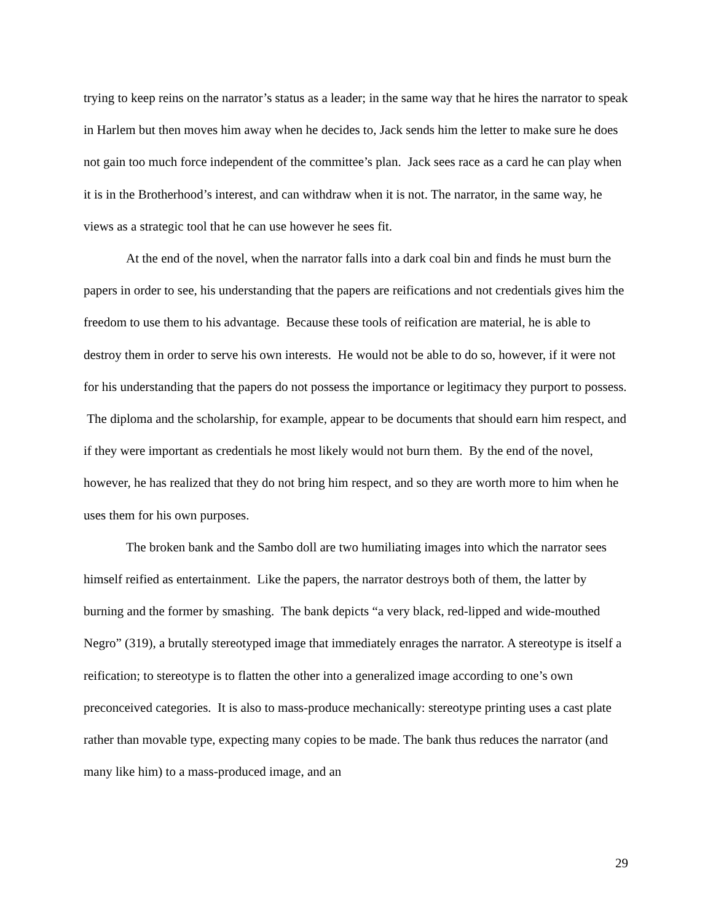trying to keep reins on the narrator’s status as a leader; in the same way that he hires the narrator to speak in Harlem but then moves him away when he decides to, Jack sends him the letter to make sure he does not gain too much force independent of the committee’s plan. Jack sees race as a card he can play when it is in the Brotherhood’s interest, and can withdraw when it is not. The narrator, in the same way, he views as a strategic tool that he can use however he sees fit.
At the end of the novel, when the narrator falls into a dark coal bin and finds he must burn the papers in order to see, his understanding that the papers are reifications and not credentials gives him the freedom to use them to his advantage. Because these tools of reification are material, he is able to destroy them in order to serve his own interests. He would not be able to do so, however, if it were not for his understanding that the papers do not possess the importance or legitimacy they purport to possess. The diploma and the scholarship, for example, appear to be documents that should earn him respect, and if they were important as credentials he most likely would not burn them. By the end of the novel, however, he has realized that they do not bring him respect, and so they are worth more to him when he uses them for his own purposes.
The broken bank and the Sambo doll are two humiliating images into which the narrator sees himself reified as entertainment. Like the papers, the narrator destroys both of them, the latter by burning and the former by smashing. The bank depicts “a very black, red-lipped and wide-mouthed Negro” (319), a brutally stereotyped image that immediately enrages the narrator. A stereotype is itself a reification; to stereotype is to flatten the other into a generalized image according to one’s own preconceived categories. It is also to mass-produce mechanically: stereotype printing uses a cast plate rather than movable type, expecting many copies to be made. The bank thus reduces the narrator (and many like him) to a mass-produced image, and an
29